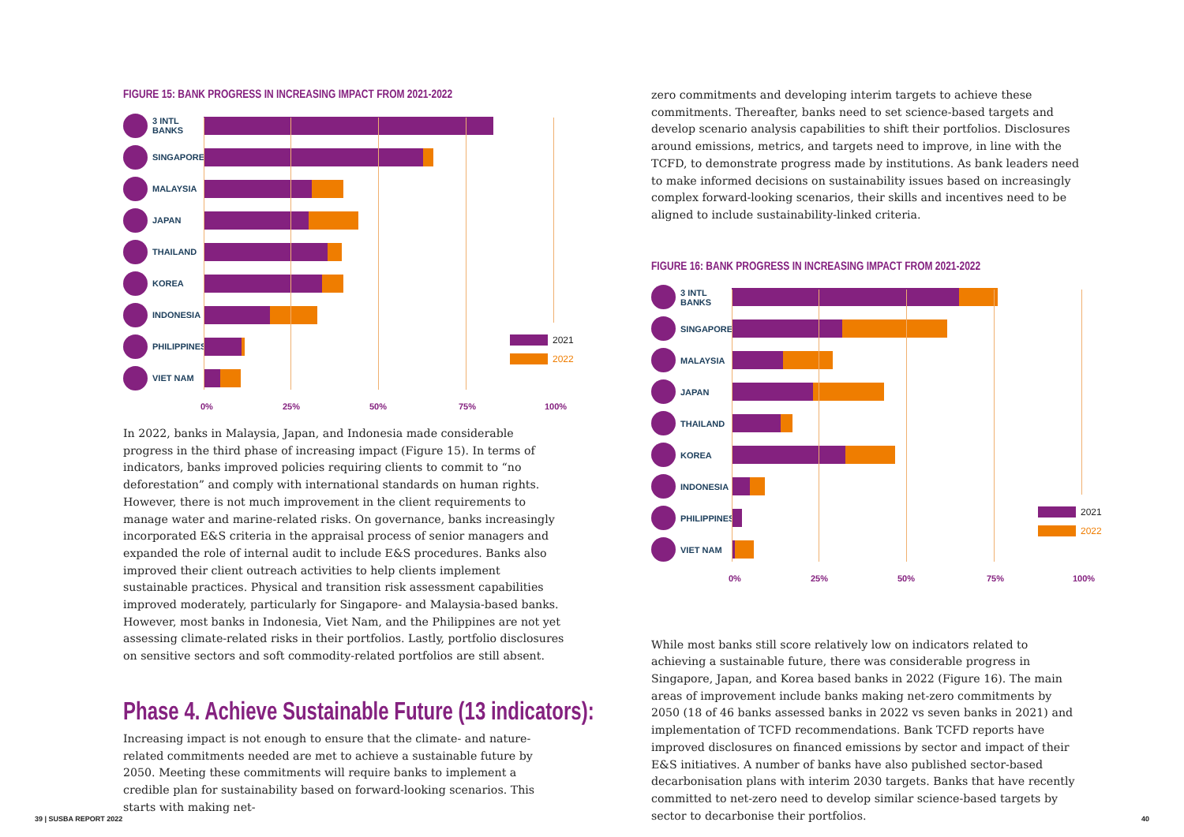FIGURE 15: BANK PROGRESS IN INCREASING IMPACT FROM 2021-2022
3 INTL BANKS
SINGAPORE
MALAYSIA
JAPAN
THAILAND
KOREA
INDONESIA
PHILIPPINES
VIET NAM
2021
2022
0% 25% 50% 75% 100%
In 2022, banks in Malaysia, Japan, and Indonesia made considerable progress in the third phase of increasing impact (Figure 15). In terms of indicators, banks improved policies requiring clients to commit to “no deforestation” and comply with international standards on human rights. However, there is not much improvement in the client requirements to manage water and marine-related risks. On governance, banks increasingly incorporated E&S criteria in the appraisal process of senior managers and expanded the role of internal audit to include E&S procedures. Banks also improved their client outreach activities to help clients implement sustainable practices. Physical and transition risk assessment capabilities improved moderately, particularly for Singapore- and Malaysia-based banks. However, most banks in Indonesia, Viet Nam, and the Philippines are not yet assessing climate-related risks in their portfolios. Lastly, portfolio disclosures on sensitive sectors and soft commodity-related portfolios are still absent.
Phase 4. Achieve Sustainable Future (13 indicators):
Increasing impact is not enough to ensure that the climate- and nature-related commitments needed are met to achieve a sustainable future by 2050. Meeting these commitments will require banks to implement a credible plan for sustainability based on forward-looking scenarios. This starts with making net-
zero commitments and developing interim targets to achieve these commitments. Thereafter, banks need to set science-based targets and develop scenario analysis capabilities to shift their portfolios. Disclosures around emissions, metrics, and targets need to improve, in line with the TCFD, to demonstrate progress made by institutions. As bank leaders need to make informed decisions on sustainability issues based on increasingly complex forward-looking scenarios, their skills and incentives need to be aligned to include sustainability-linked criteria.
FIGURE 16: BANK PROGRESS IN INCREASING IMPACT FROM 2021-2022
3 INTL BANKS
SINGAPORE
MALAYSIA
JAPAN
THAILAND
KOREA
INDONESIA
PHILIPPINES
VIET NAM
2021
2022
0% 25% 50% 75% 100%
While most banks still score relatively low on indicators related to achieving a sustainable future, there was considerable progress in Singapore, Japan, and Korea based banks in 2022 (Figure 16). The main areas of improvement include banks making net-zero commitments by 2050 (18 of 46 banks assessed banks in 2022 vs seven banks in 2021) and implementation of TCFD recommendations. Bank TCFD reports have improved disclosures on financed emissions by sector and impact of their E&S initiatives. A number of banks have also published sector-based decarbonisation plans with interim 2030 targets. Banks that have recently committed to net-zero need to develop similar science-based targets by sector to decarbonise their portfolios.
39 | SUSBA REPORT 2022 40